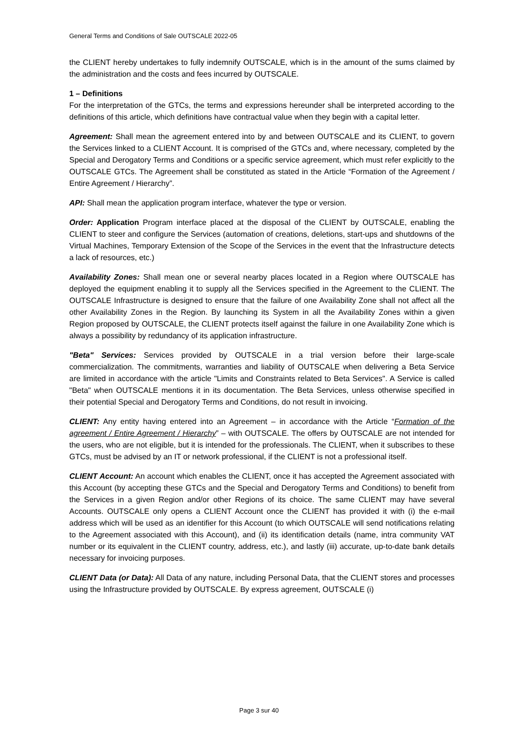General Terms and Conditions of Sale OUTSCALE 2022-05
the CLIENT hereby undertakes to fully indemnify OUTSCALE, which is in the amount of the sums claimed by the administration and the costs and fees incurred by OUTSCALE.
1 – Definitions
For the interpretation of the GTCs, the terms and expressions hereunder shall be interpreted according to the definitions of this article, which definitions have contractual value when they begin with a capital letter.
Agreement: Shall mean the agreement entered into by and between OUTSCALE and its CLIENT, to govern the Services linked to a CLIENT Account. It is comprised of the GTCs and, where necessary, completed by the Special and Derogatory Terms and Conditions or a specific service agreement, which must refer explicitly to the OUTSCALE GTCs. The Agreement shall be constituted as stated in the Article “Formation of the Agreement / Entire Agreement / Hierarchy”.
API: Shall mean the application program interface, whatever the type or version.
Order: Application Program interface placed at the disposal of the CLIENT by OUTSCALE, enabling the CLIENT to steer and configure the Services (automation of creations, deletions, start-ups and shutdowns of the Virtual Machines, Temporary Extension of the Scope of the Services in the event that the Infrastructure detects a lack of resources, etc.)
Availability Zones: Shall mean one or several nearby places located in a Region where OUTSCALE has deployed the equipment enabling it to supply all the Services specified in the Agreement to the CLIENT. The OUTSCALE Infrastructure is designed to ensure that the failure of one Availability Zone shall not affect all the other Availability Zones in the Region. By launching its System in all the Availability Zones within a given Region proposed by OUTSCALE, the CLIENT protects itself against the failure in one Availability Zone which is always a possibility by redundancy of its application infrastructure.
"Beta" Services: Services provided by OUTSCALE in a trial version before their large-scale commercialization. The commitments, warranties and liability of OUTSCALE when delivering a Beta Service are limited in accordance with the article "Limits and Constraints related to Beta Services". A Service is called "Beta" when OUTSCALE mentions it in its documentation. The Beta Services, unless otherwise specified in their potential Special and Derogatory Terms and Conditions, do not result in invoicing.
CLIENT: Any entity having entered into an Agreement – in accordance with the Article “Formation of the agreement / Entire Agreement / Hierarchy” – with OUTSCALE. The offers by OUTSCALE are not intended for the users, who are not eligible, but it is intended for the professionals. The CLIENT, when it subscribes to these GTCs, must be advised by an IT or network professional, if the CLIENT is not a professional itself.
CLIENT Account: An account which enables the CLIENT, once it has accepted the Agreement associated with this Account (by accepting these GTCs and the Special and Derogatory Terms and Conditions) to benefit from the Services in a given Region and/or other Regions of its choice. The same CLIENT may have several Accounts. OUTSCALE only opens a CLIENT Account once the CLIENT has provided it with (i) the e-mail address which will be used as an identifier for this Account (to which OUTSCALE will send notifications relating to the Agreement associated with this Account), and (ii) its identification details (name, intra community VAT number or its equivalent in the CLIENT country, address, etc.), and lastly (iii) accurate, up-to-date bank details necessary for invoicing purposes.
CLIENT Data (or Data): All Data of any nature, including Personal Data, that the CLIENT stores and processes using the Infrastructure provided by OUTSCALE. By express agreement, OUTSCALE (i)
Page 3 sur 40